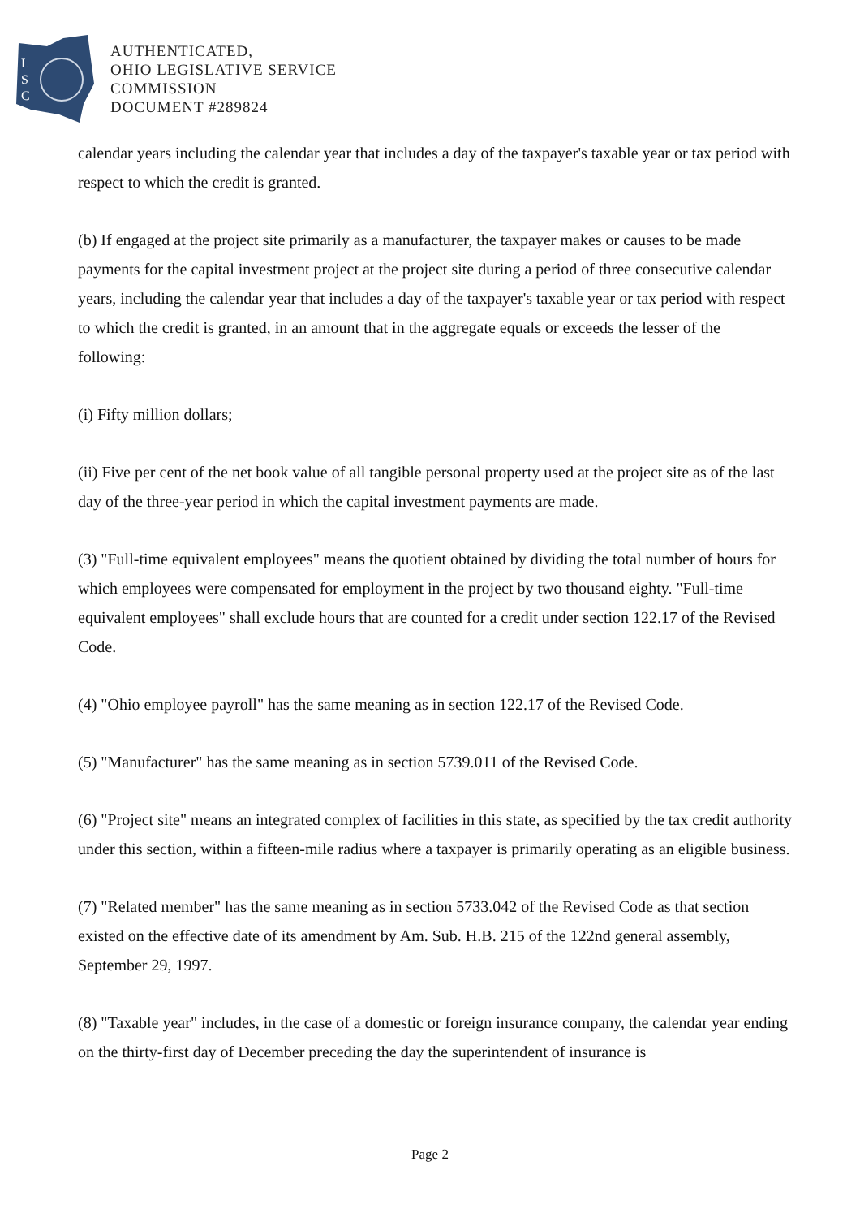L
S
C
AUTHENTICATED,
OHIO LEGISLATIVE SERVICE
COMMISSION
DOCUMENT #289824
calendar years including the calendar year that includes a day of the taxpayer's taxable year or tax period with respect to which the credit is granted.
(b) If engaged at the project site primarily as a manufacturer, the taxpayer makes or causes to be made payments for the capital investment project at the project site during a period of three consecutive calendar years, including the calendar year that includes a day of the taxpayer's taxable year or tax period with respect to which the credit is granted, in an amount that in the aggregate equals or exceeds the lesser of the following:
(i) Fifty million dollars;
(ii) Five per cent of the net book value of all tangible personal property used at the project site as of the last day of the three-year period in which the capital investment payments are made.
(3) "Full-time equivalent employees" means the quotient obtained by dividing the total number of hours for which employees were compensated for employment in the project by two thousand eighty. "Full-time equivalent employees" shall exclude hours that are counted for a credit under section 122.17 of the Revised Code.
(4) "Ohio employee payroll" has the same meaning as in section 122.17 of the Revised Code.
(5) "Manufacturer" has the same meaning as in section 5739.011 of the Revised Code.
(6) "Project site" means an integrated complex of facilities in this state, as specified by the tax credit authority under this section, within a fifteen-mile radius where a taxpayer is primarily operating as an eligible business.
(7) "Related member" has the same meaning as in section 5733.042 of the Revised Code as that section existed on the effective date of its amendment by Am. Sub. H.B. 215 of the 122nd general assembly, September 29, 1997.
(8) "Taxable year" includes, in the case of a domestic or foreign insurance company, the calendar year ending on the thirty-first day of December preceding the day the superintendent of insurance is
Page 2